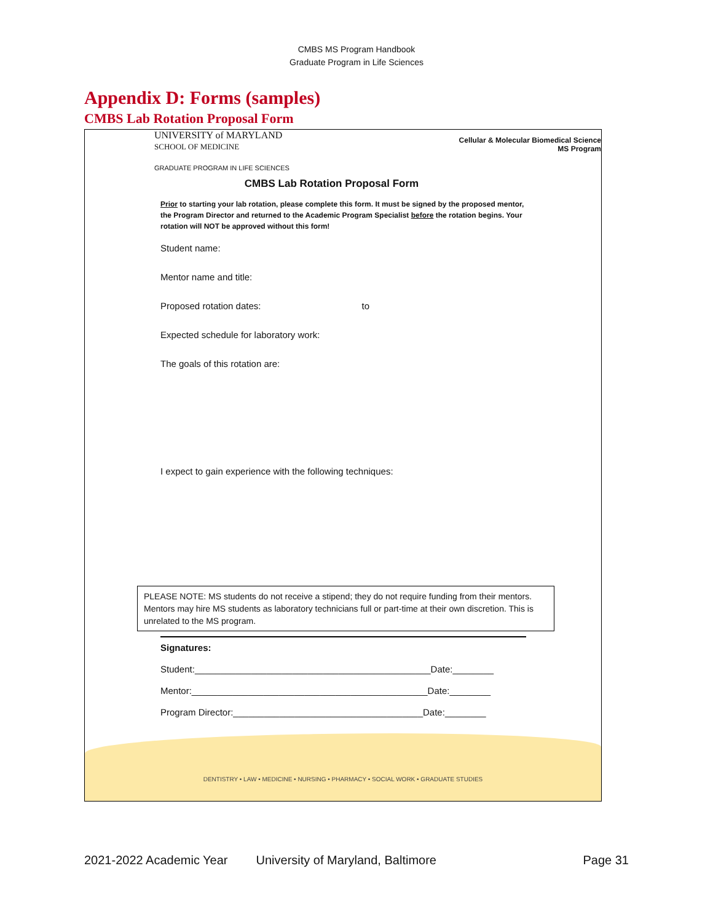CMBS MS Program Handbook
Graduate Program in Life Sciences
Appendix D: Forms (samples)
CMBS Lab Rotation Proposal Form
UNIVERSITY of MARYLAND
SCHOOL OF MEDICINE
Cellular & Molecular Biomedical Science
MS Program
GRADUATE PROGRAM IN LIFE SCIENCES
CMBS Lab Rotation Proposal Form
Prior to starting your lab rotation, please complete this form. It must be signed by the proposed mentor, the Program Director and returned to the Academic Program Specialist before the rotation begins. Your rotation will NOT be approved without this form!
Student name:
Mentor name and title:
Proposed rotation dates: to
Expected schedule for laboratory work:
The goals of this rotation are:
I expect to gain experience with the following techniques:
PLEASE NOTE: MS students do not receive a stipend; they do not require funding from their mentors. Mentors may hire MS students as laboratory technicians full or part-time at their own discretion. This is unrelated to the MS program.
Signatures:
Student:______________________________________________Date:________
Mentor:______________________________________________Date:________
Program Director:_____________________________________Date:________
DENTISTRY • LAW • MEDICINE • NURSING • PHARMACY • SOCIAL WORK • GRADUATE STUDIES
2021-2022 Academic Year University of Maryland, Baltimore Page 31